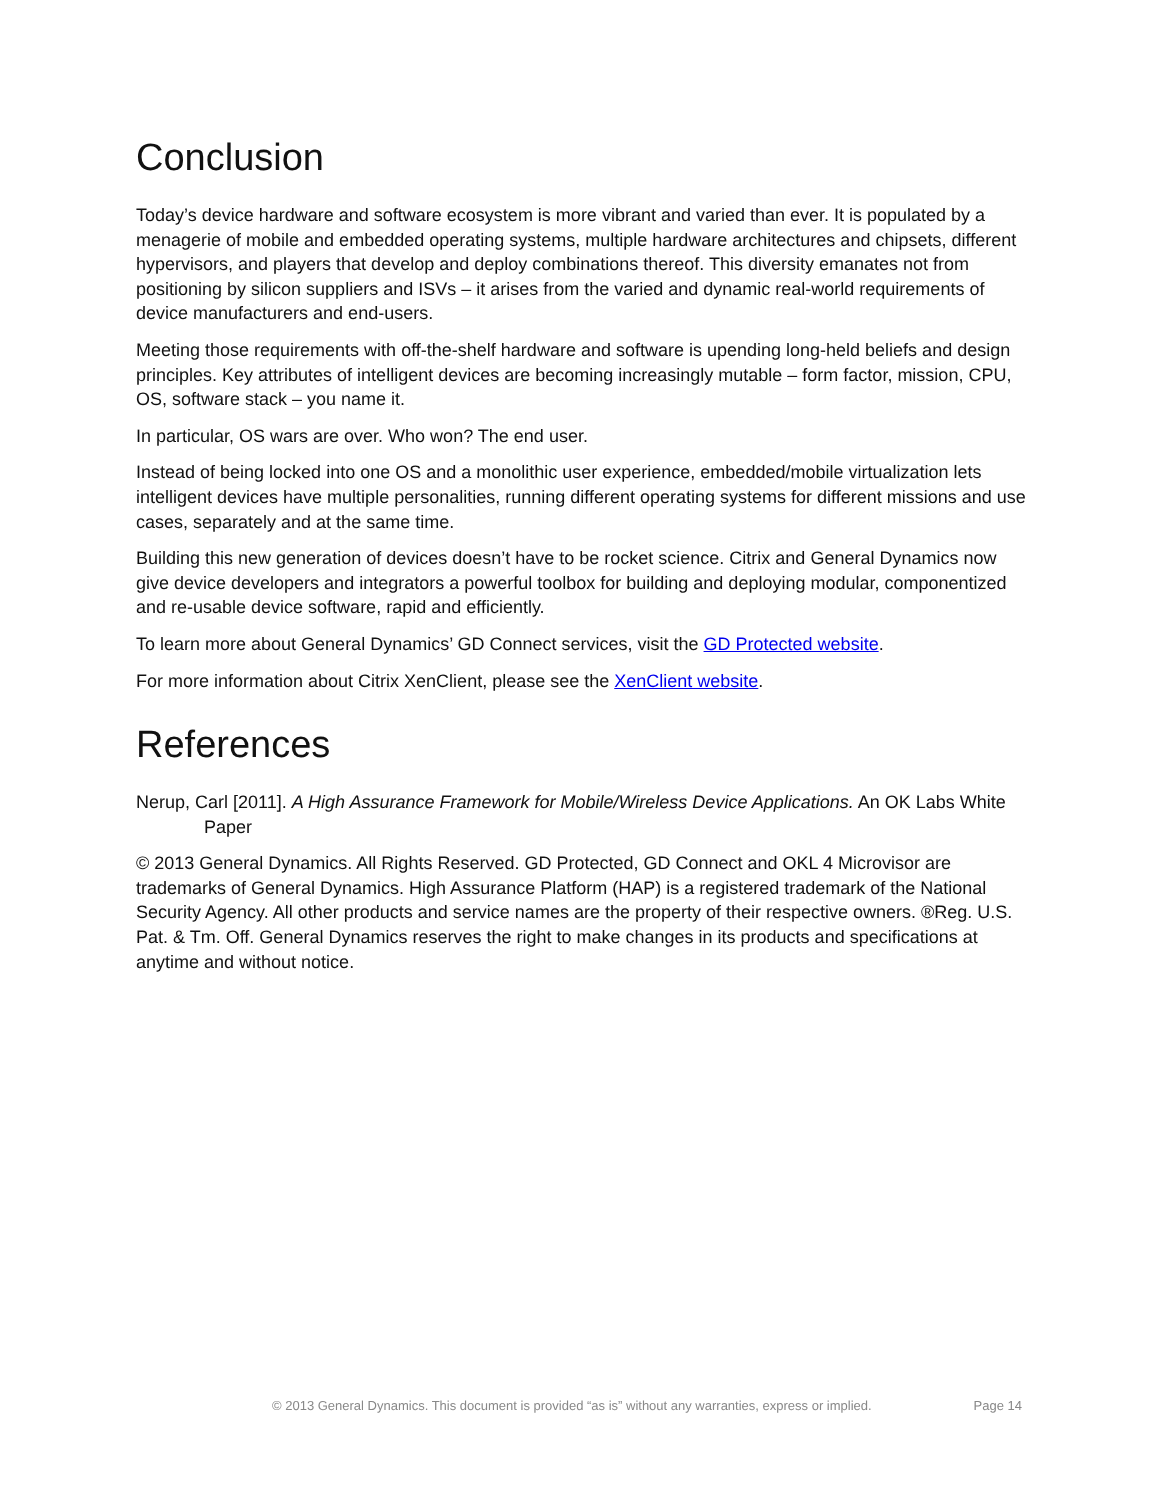Conclusion
Today’s device hardware and software ecosystem is more vibrant and varied than ever. It is populated by a menagerie of mobile and embedded operating systems, multiple hardware architectures and chipsets, different hypervisors, and players that develop and deploy combinations thereof. This diversity emanates not from positioning by silicon suppliers and ISVs – it arises from the varied and dynamic real-world requirements of device manufacturers and end-users.
Meeting those requirements with off-the-shelf hardware and software is upending long-held beliefs and design principles. Key attributes of intelligent devices are becoming increasingly mutable – form factor, mission, CPU, OS, software stack – you name it.
In particular, OS wars are over. Who won? The end user.
Instead of being locked into one OS and a monolithic user experience, embedded/mobile virtualization lets intelligent devices have multiple personalities, running different operating systems for different missions and use cases, separately and at the same time.
Building this new generation of devices doesn’t have to be rocket science. Citrix and General Dynamics now give device developers and integrators a powerful toolbox for building and deploying modular, componentized and re-usable device software, rapid and efficiently.
To learn more about General Dynamics’ GD Connect services, visit the GD Protected website.
For more information about Citrix XenClient, please see the XenClient website.
References
Nerup, Carl [2011]. A High Assurance Framework for Mobile/Wireless Device Applications. An OK Labs White Paper
© 2013 General Dynamics. All Rights Reserved. GD Protected, GD Connect and OKL 4 Microvisor are trademarks of General Dynamics. High Assurance Platform (HAP) is a registered trademark of the National Security Agency. All other products and service names are the property of their respective owners. ®Reg. U.S. Pat. & Tm. Off. General Dynamics reserves the right to make changes in its products and specifications at anytime and without notice.
© 2013 General Dynamics. This document is provided “as is” without any warranties, express or implied. Page 14